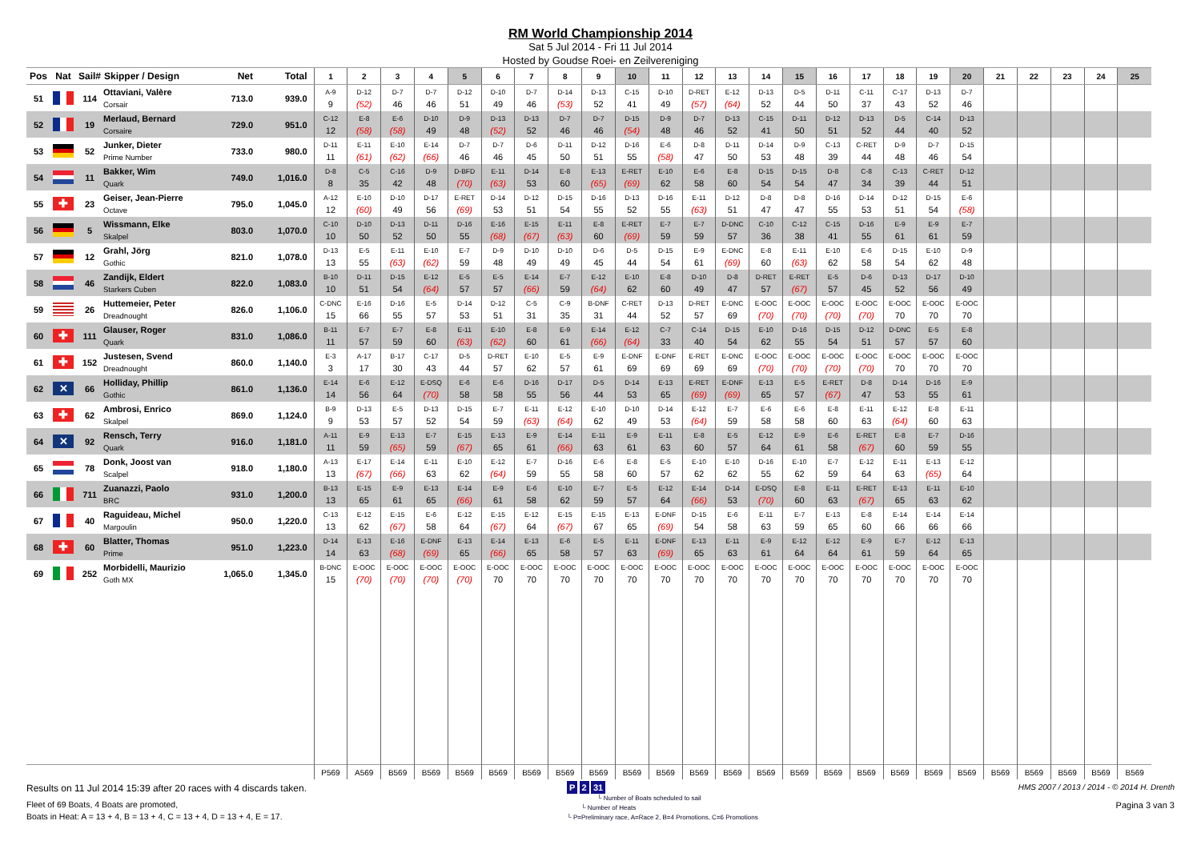RM World Championship 2014
Sat 5 Jul 2014 - Fri 11 Jul 2014
Hosted by Goudse Roei- en Zeilvereniging
| Pos | Nat | Sail# | Skipper / Design | Net | Total | 1 | 2 | 3 | 4 | 5 | 6 | 7 | 8 | 9 | 10 | 11 | 12 | 13 | 14 | 15 | 16 | 17 | 18 | 19 | 20 | 21 | 22 | 23 | 24 | 25 |
| --- | --- | --- | --- | --- | --- | --- | --- | --- | --- | --- | --- | --- | --- | --- | --- | --- | --- | --- | --- | --- | --- | --- | --- | --- | --- | --- | --- | --- | --- | --- |
| 51 | | 114 | Ottaviani, Valère Corsair | 713.0 | 939.0 | A-9 9 | D-12 (52) | D-7 46 | D-7 46 | D-12 51 | D-10 49 | D-7 46 | D-14 (53) | D-13 52 | C-15 41 | D-10 49 | D-RET (57) | E-12 (64) | D-13 52 | D-5 44 | D-11 50 | C-11 37 | C-17 43 | D-13 52 | D-7 46 | | | | | |
| 52 | | 19 | Merlaud, Bernard Corsaire | 729.0 | 951.0 | C-12 12 | E-8 (58) | E-6 (58) | D-10 49 | D-9 48 | D-13 (52) | D-13 52 | D-7 46 | D-7 46 | D-15 (54) | D-9 48 | D-7 46 | D-13 52 | C-15 41 | D-11 50 | D-12 51 | D-13 52 | D-5 44 | C-14 40 | D-13 52 | | | | | |
| 53 | | 52 | Junker, Dieter Prime Number | 733.0 | 980.0 | D-11 11 | E-11 (61) | E-10 (62) | E-14 (66) | D-7 46 | D-7 46 | D-6 45 | D-11 50 | D-12 51 | D-16 55 | E-6 (58) | D-8 47 | D-11 50 | D-14 53 | D-9 48 | C-13 39 | C-RET 44 | D-9 48 | D-7 46 | D-15 54 | | | | | |
| 54 | | 11 | Bakker, Wim Quark | 749.0 | 1,016.0 | D-8 8 | C-5 35 | C-16 42 | D-9 48 | D-BFD (70) | E-11 (63) | D-14 53 | E-8 60 | E-13 (65) | E-RET (69) | E-10 62 | E-6 58 | E-8 60 | D-15 54 | D-15 54 | D-8 47 | C-8 34 | C-13 39 | C-RET 44 | D-12 51 | | | | | |
| 55 | ✚ | 23 | Geiser, Jean-Pierre Octave | 795.0 | 1,045.0 | A-12 12 | E-10 (60) | D-10 49 | D-17 56 | E-RET (69) | D-14 53 | D-12 51 | D-15 54 | D-16 55 | D-13 52 | D-16 55 | E-11 (63) | D-12 51 | D-8 47 | D-8 47 | D-16 55 | D-14 53 | D-12 51 | D-15 54 | E-6 (58) | | | | | |
| 56 | | 5 | Wissmann, Elke Skalpel | 803.0 | 1,070.0 | C-10 10 | D-10 50 | D-13 52 | D-11 50 | D-16 55 | E-16 (68) | E-15 (67) | E-11 (63) | E-8 60 | E-RET (69) | E-7 59 | E-7 59 | D-DNC 57 | C-10 36 | C-12 38 | C-15 41 | D-16 55 | E-9 61 | E-9 61 | E-7 59 | | | | | |
| 57 | | 12 | Grahl, Jörg Gothic | 821.0 | 1,078.0 | D-13 13 | E-5 55 | E-11 (63) | E-10 (62) | E-7 59 | D-9 48 | D-10 49 | D-10 49 | D-6 45 | D-5 44 | D-15 54 | E-9 61 | E-DNC (69) | E-8 60 | E-11 (63) | E-10 62 | E-6 58 | D-15 54 | E-10 62 | D-9 48 | | | | | |
| 58 | | 46 | Zandijk, Eldert Starkers Cuben | 822.0 | 1,083.0 | B-10 10 | D-11 51 | D-15 54 | E-12 (64) | E-5 57 | E-5 57 | E-14 (66) | E-7 59 | E-12 (64) | E-10 62 | E-8 60 | D-10 49 | D-8 47 | D-RET 57 | E-RET (67) | E-5 57 | D-6 45 | D-13 52 | D-17 56 | D-10 49 | | | | | |
| 59 | | 26 | Huttemeier, Peter Dreadnought | 826.0 | 1,106.0 | C-DNC 15 | E-16 66 | D-16 55 | E-5 57 | D-14 53 | D-12 51 | C-5 31 | C-9 35 | B-DNF 31 | C-RET 44 | D-13 52 | D-RET 57 | E-DNC 69 | E-OOC (70) | E-OOC (70) | E-OOC (70) | E-OOC (70) | E-OOC 70 | E-OOC 70 | E-OOC 70 | | | | | |
| 60 | ✚ | 111 | Glauser, Roger Quark | 831.0 | 1,086.0 | B-11 11 | E-7 57 | E-7 59 | E-8 60 | E-11 (63) | E-10 (62) | E-8 60 | E-9 61 | E-14 (66) | E-12 (64) | C-7 33 | C-14 40 | D-15 54 | E-10 62 | D-16 55 | D-15 54 | D-12 51 | D-DNC 57 | E-5 57 | E-8 60 | | | | | |
| 61 | ✚ | 152 | Justesen, Svend Dreadnought | 860.0 | 1,140.0 | E-3 3 | A-17 17 | B-17 30 | C-17 43 | D-5 44 | D-RET 57 | E-10 62 | E-5 57 | E-9 61 | E-DNF 69 | E-DNF 69 | E-RET 69 | E-DNC 69 | E-OOC (70) | E-OOC (70) | E-OOC (70) | E-OOC (70) | E-OOC 70 | E-OOC 70 | E-OOC 70 | | | | | |
| 62 | ✕ | 66 | Holliday, Phillip Gothic | 861.0 | 1,136.0 | E-14 14 | E-6 56 | E-12 64 | E-DSQ (70) | E-6 58 | E-6 58 | D-16 55 | D-17 56 | D-5 44 | D-14 53 | E-13 65 | E-RET (69) | E-DNF (69) | E-13 65 | E-5 57 | E-RET (67) | D-8 47 | D-14 53 | D-16 55 | E-9 61 | | | | | |
| 63 | ✚ | 62 | Ambrosi, Enrico Skalpel | 869.0 | 1,124.0 | B-9 9 | D-13 53 | E-5 57 | D-13 52 | D-15 54 | E-7 59 | E-11 (63) | E-12 (64) | E-10 62 | D-10 49 | D-14 53 | E-12 (64) | E-7 59 | E-6 58 | E-6 58 | E-8 60 | E-11 63 | E-12 (64) | E-8 60 | E-11 63 | | | | | |
| 64 | ✕ | 92 | Rensch, Terry Quark | 916.0 | 1,181.0 | A-11 11 | E-9 59 | E-13 (65) | E-7 59 | E-15 (67) | E-13 65 | E-9 61 | E-14 (66) | E-11 63 | E-9 61 | E-11 63 | E-8 60 | E-5 57 | E-12 64 | E-9 61 | E-6 58 | E-RET (67) | E-8 60 | E-7 59 | D-16 55 | | | | | |
| 65 | | 78 | Donk, Joost van Scalpel | 918.0 | 1,180.0 | A-13 13 | E-17 (67) | E-14 (66) | E-11 63 | E-10 62 | E-12 (64) | E-7 59 | D-16 55 | E-6 58 | E-8 60 | E-5 57 | E-10 62 | E-10 62 | D-16 55 | E-10 62 | E-7 59 | E-12 64 | E-11 63 | E-13 (65) | E-12 64 | | | | | |
| 66 | | 711 | Zuanazzi, Paolo BRC | 931.0 | 1,200.0 | B-13 13 | E-15 65 | E-9 61 | E-13 65 | E-14 (66) | E-9 61 | E-6 58 | E-10 62 | E-7 59 | E-5 57 | E-12 64 | E-14 (66) | D-14 53 | E-DSQ (70) | E-8 60 | E-11 63 | E-RET (67) | E-13 65 | E-11 63 | E-10 62 | | | | | |
| 67 | | 40 | Raguideau, Michel Margoulin | 950.0 | 1,220.0 | C-13 13 | E-12 62 | E-15 (67) | E-6 58 | E-12 64 | E-15 (67) | E-12 64 | E-15 (67) | E-15 67 | E-13 65 | E-DNF (69) | D-15 54 | E-6 58 | E-11 63 | E-7 59 | E-13 65 | E-8 60 | E-14 66 | E-14 66 | E-14 66 | | | | | |
| 68 | ✚ | 60 | Blatter, Thomas Prime | 951.0 | 1,223.0 | D-14 14 | E-13 63 | E-16 (68) | E-DNF (69) | E-13 65 | E-14 (66) | E-13 65 | E-6 58 | E-5 57 | E-11 63 | E-DNF (69) | E-13 65 | E-11 63 | E-9 61 | E-12 64 | E-12 64 | E-9 61 | E-7 59 | E-12 64 | E-13 65 | | | | | |
| 69 | | 252 | Morbidelli, Maurizio Goth MX | 1,065.0 | 1,345.0 | B-DNC 15 | E-OOC (70) | E-OOC (70) | E-OOC (70) | E-OOC (70) | E-OOC 70 | E-OOC 70 | E-OOC 70 | E-OOC 70 | E-OOC 70 | E-OOC 70 | E-OOC 70 | E-OOC 70 | E-OOC 70 | E-OOC 70 | E-OOC 70 | E-OOC 70 | E-OOC 70 | E-OOC 70 | E-OOC 70 | | | | | |
| | | | | | | P569 | A569 | B569 | B569 | B569 | B569 | B569 | B569 | B569 | B569 | B569 | B569 | B569 | B569 | B569 | B569 | B569 | B569 | B569 | B569 | B569 | B569 | B569 | B569 | B569 |
Results on 11 Jul 2014 15:39 after 20 races with 4 discards taken.
Fleet of 69 Boats, 4 Boats are promoted,
Boats in Heat: A = 13 + 4, B = 13 + 4, C = 13 + 4, D = 13 + 4, E = 17.
P 2 31
└ Number of Boats scheduled to sail
└ Number of Heats
└ P=Preliminary race, A=Race 2, B=4 Promotions, C=6 Promotions
HMS 2007 / 2013 / 2014 - © 2014 H. Drenth
Pagina 3 van 3